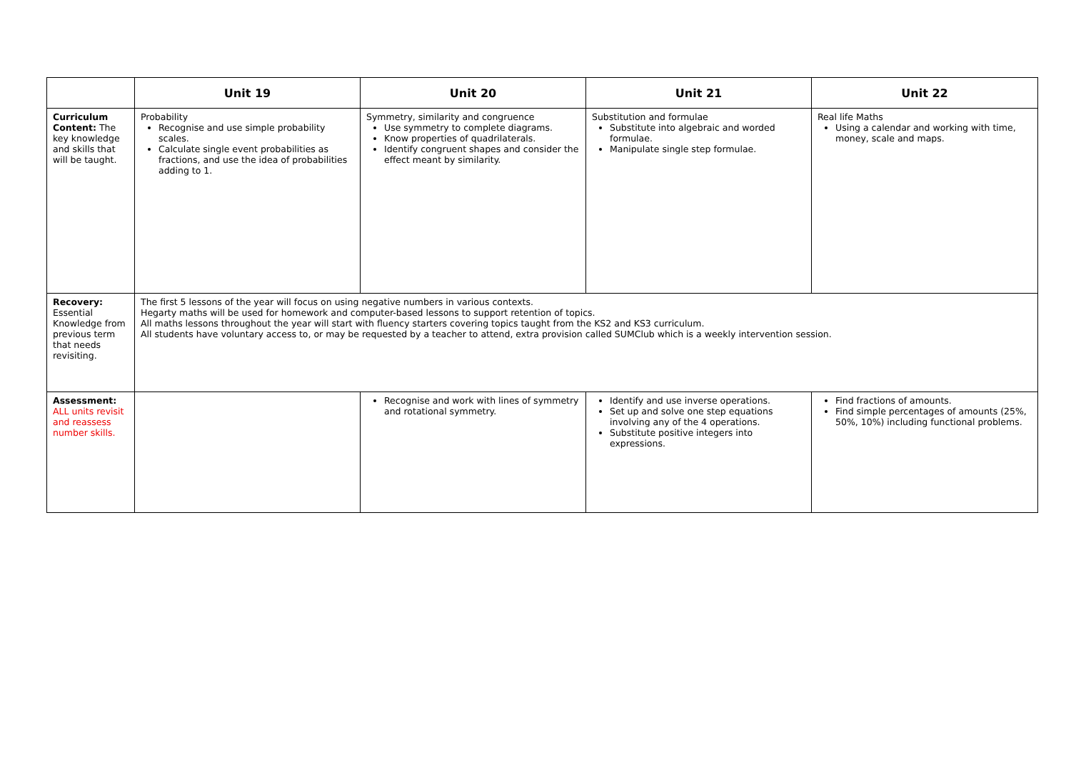| | Unit 19 | Unit 20 | Unit 21 | Unit 22 |
| --- | --- | --- | --- | --- |
| Curriculum Content: The key knowledge and skills that will be taught. | Probability Recognise and use simple probability scales. Calculate single event probabilities as fractions, and use the idea of probabilities adding to 1. | Symmetry, similarity and congruence Use symmetry to complete diagrams. Know properties of quadrilaterals. Identify congruent shapes and consider the effect meant by similarity. | Substitution and formulae Substitute into algebraic and worded formulae. Manipulate single step formulae. | Real life Maths Using a calendar and working with time, money, scale and maps. |
| Recovery: Essential Knowledge from previous term that needs revisiting. | The first 5 lessons of the year will focus on using negative numbers in various contexts. Hegarty maths will be used for homework and computer-based lessons to support retention of topics. All maths lessons throughout the year will start with fluency starters covering topics taught from the KS2 and KS3 curriculum. All students have voluntary access to, or may be requested by a teacher to attend, extra provision called SUMClub which is a weekly intervention session. | | | |
| Assessment: ALL units revisit and reassess number skills. | | Recognise and work with lines of symmetry and rotational symmetry. | Identify and use inverse operations. Set up and solve one step equations involving any of the 4 operations. Substitute positive integers into expressions. | Find fractions of amounts. Find simple percentages of amounts (25%, 50%, 10%) including functional problems. |